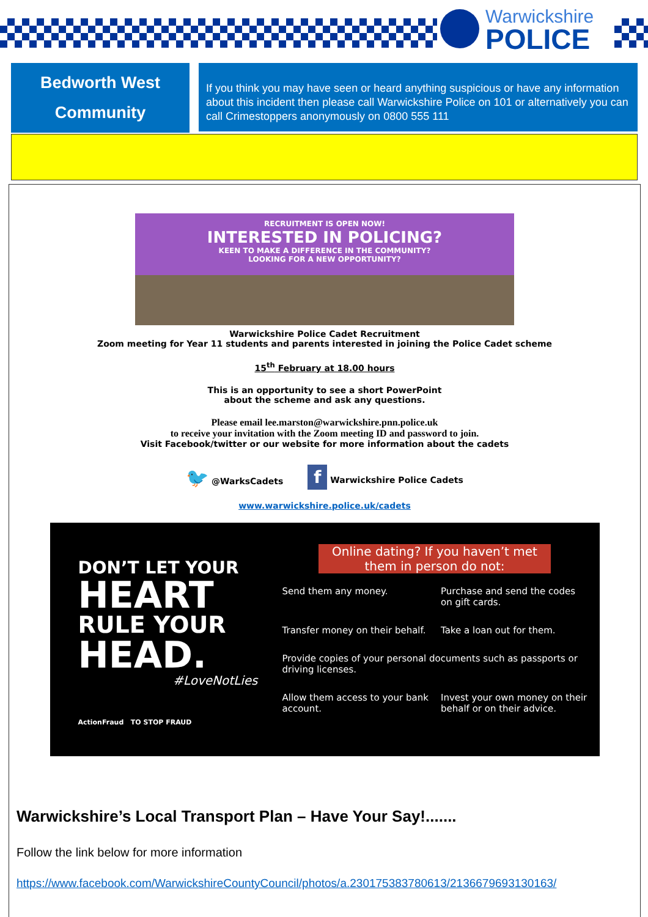Warwickshire
POLICE
Bedworth West
Community
If you think you may have seen or heard anything suspicious or have any information about this incident then please call Warwickshire Police on 101 or alternatively you can call Crimestoppers anonymously on 0800 555 111
RECRUITMENT IS OPEN NOW!
INTERESTED IN POLICING?
KEEN TO MAKE A DIFFERENCE IN THE COMMUNITY?
LOOKING FOR A NEW OPPORTUNITY?
Warwickshire Police Cadet Recruitment
Zoom meeting for Year 11 students and parents interested in joining the Police Cadet scheme
15<sup>th</sup> February at 18.00 hours
This is an opportunity to see a short PowerPoint
about the scheme and ask any questions.
Please email lee.marston@warwickshire.pnn.police.uk
to receive your invitation with the Zoom meeting ID and password to join.
Visit Facebook/twitter or our website for more information about the cadets
🐦 @WarksCadets f Warwickshire Police Cadets
www.warwickshire.police.uk/cadets
DON’T LET YOUR
HEART
RULE YOUR
HEAD.
#LoveNotLies
ActionFraud TO STOP FRAUD
Online dating? If you haven’t met them in person do not:
Send them any money.
Purchase and send the codes on gift cards.
Transfer money on their behalf.
Take a loan out for them.
Provide copies of your personal documents such as passports or driving licenses.
Allow them access to your bank account.
Invest your own money on their behalf or on their advice.
Warwickshire’s Local Transport Plan – Have Your Say!.......
Follow the link below for more information
https://www.facebook.com/WarwickshireCountyCouncil/photos/a.230175383780613/2136679693130163/